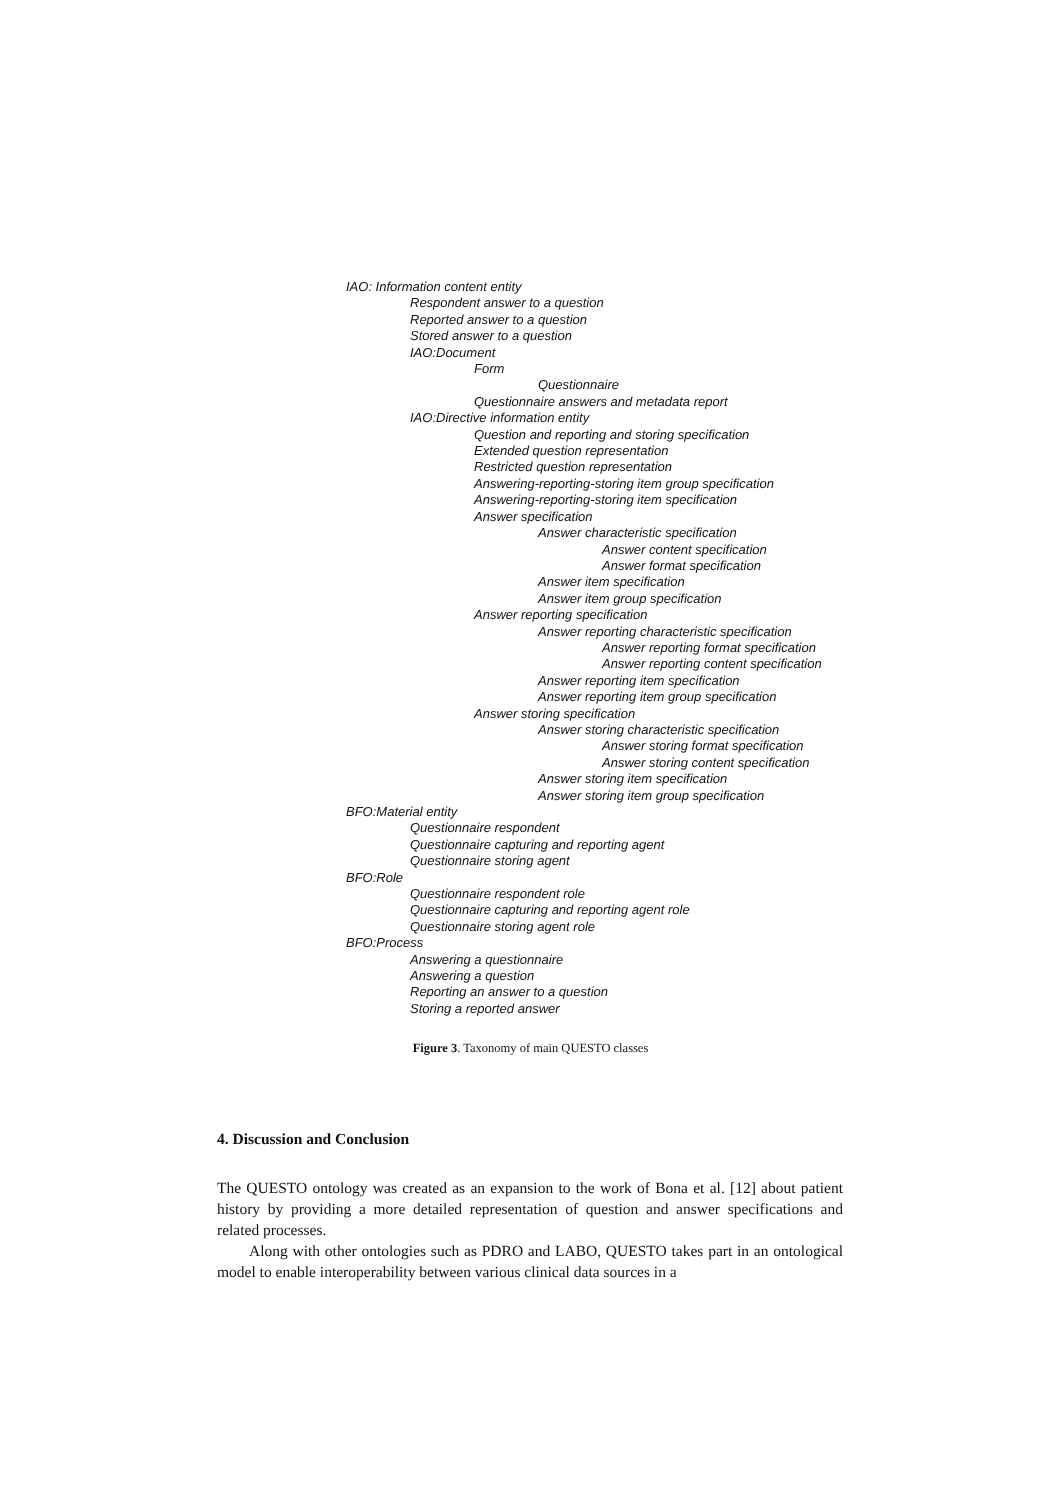IAO: Information content entity
Respondent answer to a question
Reported answer to a question
Stored answer to a question
IAO:Document
Form
Questionnaire
Questionnaire answers and metadata report
IAO:Directive information entity
Question and reporting and storing specification
Extended question representation
Restricted question representation
Answering-reporting-storing item group specification
Answering-reporting-storing item specification
Answer specification
Answer characteristic specification
Answer content specification
Answer format specification
Answer item specification
Answer item group specification
Answer reporting specification
Answer reporting characteristic specification
Answer reporting format specification
Answer reporting content specification
Answer reporting item specification
Answer reporting item group specification
Answer storing specification
Answer storing characteristic specification
Answer storing format specification
Answer storing content specification
Answer storing item specification
Answer storing item group specification
BFO:Material entity
Questionnaire respondent
Questionnaire capturing and reporting agent
Questionnaire storing agent
BFO:Role
Questionnaire respondent role
Questionnaire capturing and reporting agent role
Questionnaire storing agent role
BFO:Process
Answering a questionnaire
Answering a question
Reporting an answer to a question
Storing a reported answer
Figure 3. Taxonomy of main QUESTO classes
4. Discussion and Conclusion
The QUESTO ontology was created as an expansion to the work of Bona et al. [12] about patient history by providing a more detailed representation of question and answer specifications and related processes.
Along with other ontologies such as PDRO and LABO, QUESTO takes part in an ontological model to enable interoperability between various clinical data sources in a